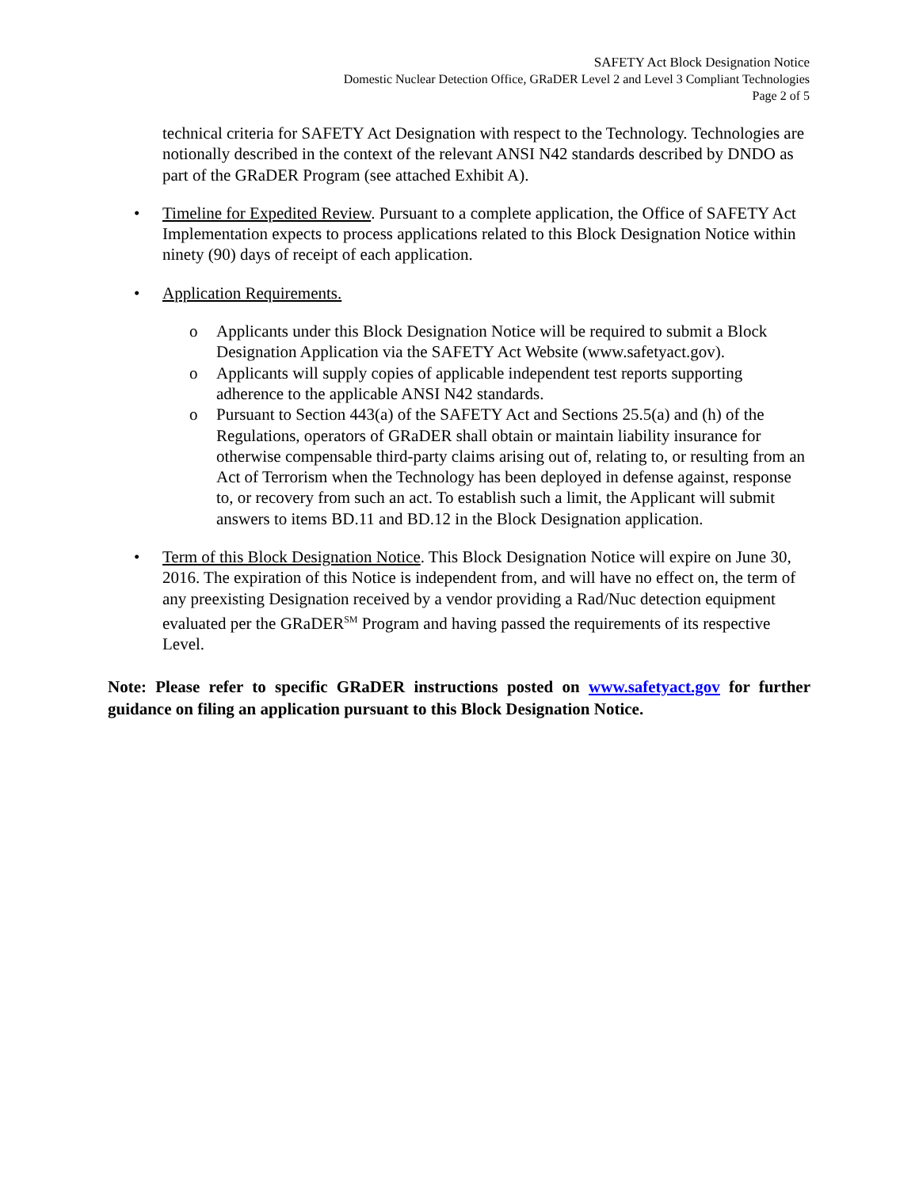SAFETY Act Block Designation Notice
Domestic Nuclear Detection Office, GRaDER Level 2 and Level 3 Compliant Technologies
Page 2 of 5
technical criteria for SAFETY Act Designation with respect to the Technology. Technologies are notionally described in the context of the relevant ANSI N42 standards described by DNDO as part of the GRaDER Program (see attached Exhibit A).
• Timeline for Expedited Review. Pursuant to a complete application, the Office of SAFETY Act Implementation expects to process applications related to this Block Designation Notice within ninety (90) days of receipt of each application.
• Application Requirements.
o Applicants under this Block Designation Notice will be required to submit a Block Designation Application via the SAFETY Act Website (www.safetyact.gov).
o Applicants will supply copies of applicable independent test reports supporting adherence to the applicable ANSI N42 standards.
o Pursuant to Section 443(a) of the SAFETY Act and Sections 25.5(a) and (h) of the Regulations, operators of GRaDER shall obtain or maintain liability insurance for otherwise compensable third-party claims arising out of, relating to, or resulting from an Act of Terrorism when the Technology has been deployed in defense against, response to, or recovery from such an act. To establish such a limit, the Applicant will submit answers to items BD.11 and BD.12 in the Block Designation application.
• Term of this Block Designation Notice. This Block Designation Notice will expire on June 30, 2016. The expiration of this Notice is independent from, and will have no effect on, the term of any preexisting Designation received by a vendor providing a Rad/Nuc detection equipment evaluated per the GRaDER<sup>SM</sup> Program and having passed the requirements of its respective Level.
Note: Please refer to specific GRaDER instructions posted on www.safetyact.gov for further guidance on filing an application pursuant to this Block Designation Notice.